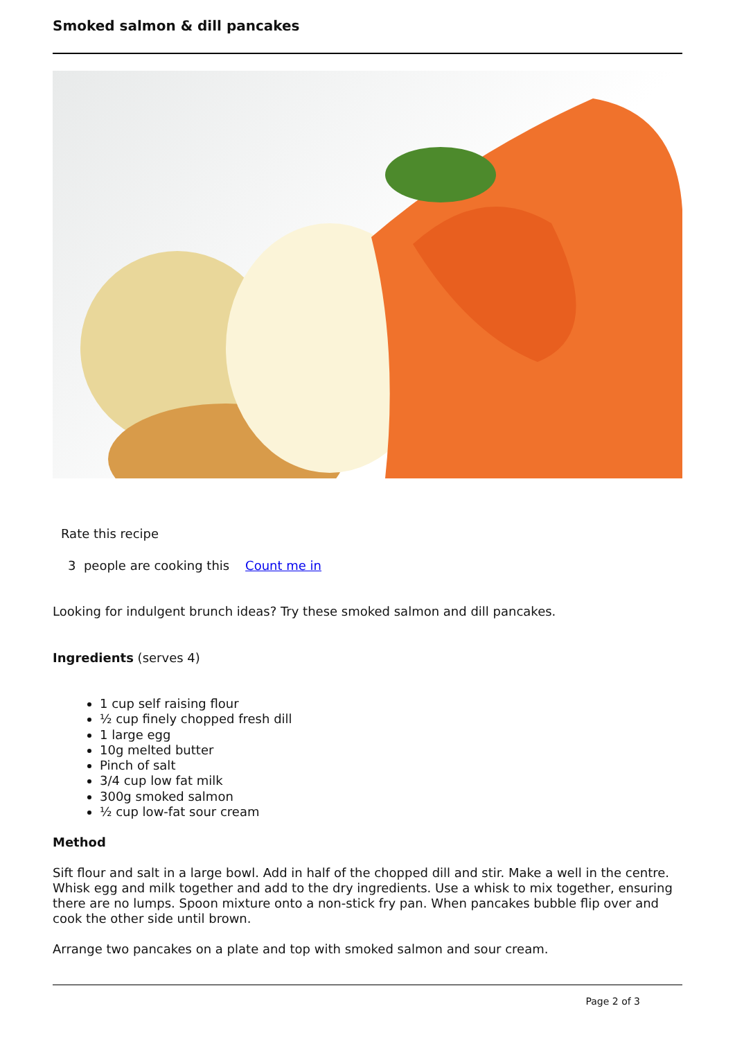Smoked salmon & dill pancakes
Rate this recipe
3 people are cooking this Count me in
Looking for indulgent brunch ideas? Try these smoked salmon and dill pancakes.
Ingredients (serves 4)
1 cup self raising flour
½ cup finely chopped fresh dill
1 large egg
10g melted butter
Pinch of salt
3/4 cup low fat milk
300g smoked salmon
½ cup low-fat sour cream
Method
Sift flour and salt in a large bowl. Add in half of the chopped dill and stir. Make a well in the centre. Whisk egg and milk together and add to the dry ingredients. Use a whisk to mix together, ensuring there are no lumps. Spoon mixture onto a non-stick fry pan. When pancakes bubble flip over and cook the other side until brown.
Arrange two pancakes on a plate and top with smoked salmon and sour cream.
Page 2 of 3